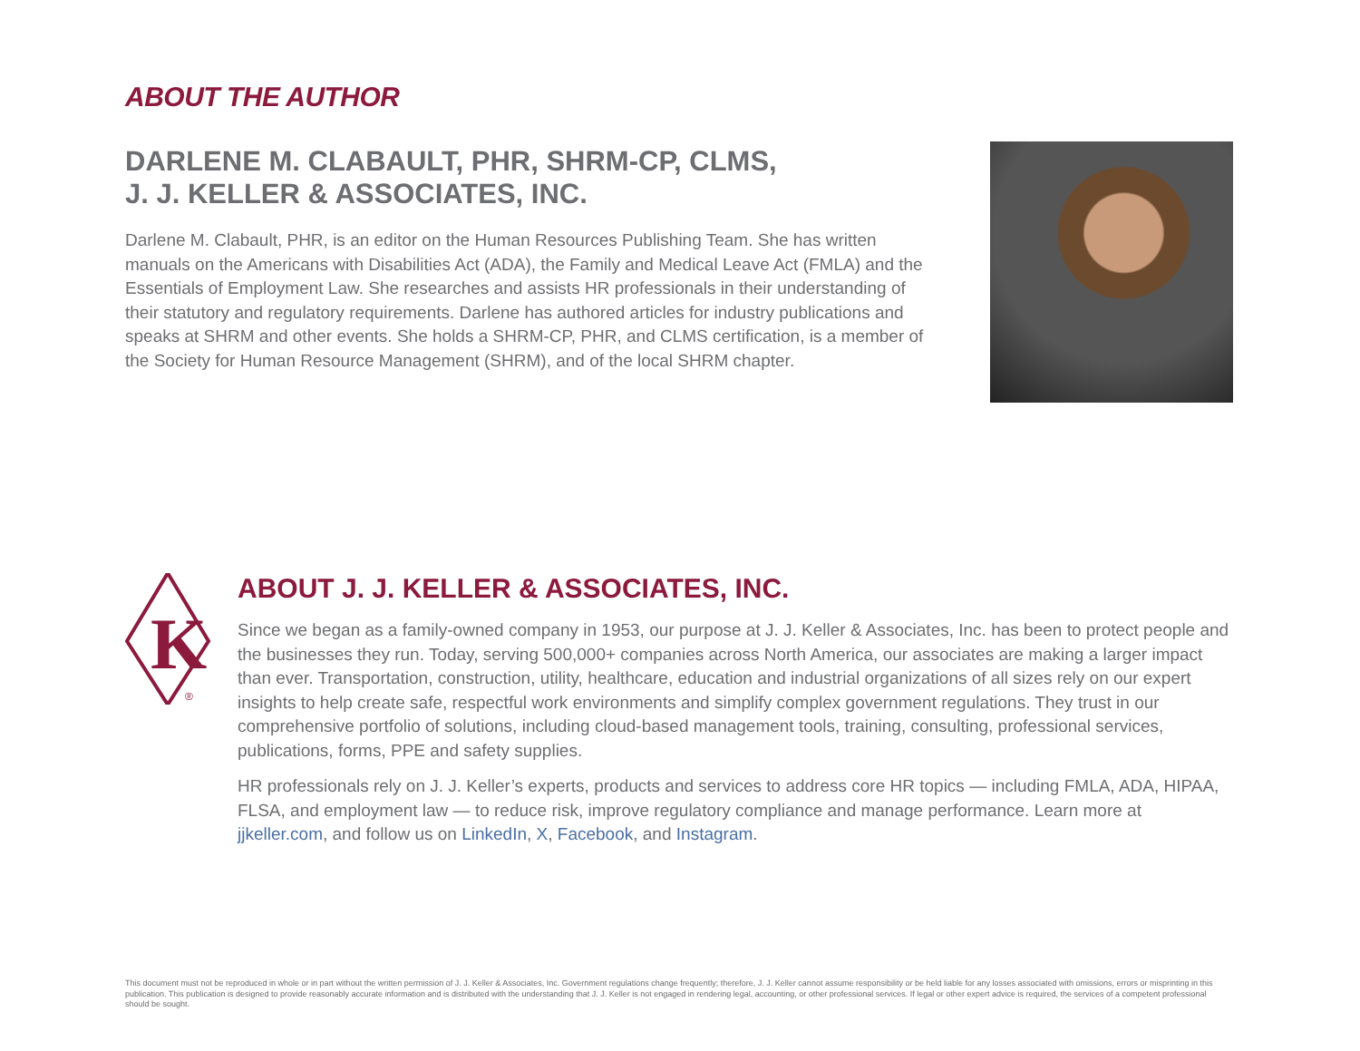ABOUT THE AUTHOR
DARLENE M. CLABAULT, PHR, SHRM-CP, CLMS,
J. J. KELLER & ASSOCIATES, INC.
Darlene M. Clabault, PHR, is an editor on the Human Resources Publishing Team. She has written manuals on the Americans with Disabilities Act (ADA), the Family and Medical Leave Act (FMLA) and the Essentials of Employment Law. She researches and assists HR professionals in their understanding of their statutory and regulatory requirements. Darlene has authored articles for industry publications and speaks at SHRM and other events. She holds a SHRM-CP, PHR, and CLMS certification, is a member of the Society for Human Resource Management (SHRM), and of the local SHRM chapter.
K
®
ABOUT J. J. KELLER & ASSOCIATES, INC.
Since we began as a family-owned company in 1953, our purpose at J. J. Keller & Associates, Inc. has been to protect people and the businesses they run. Today, serving 500,000+ companies across North America, our associates are making a larger impact than ever. Transportation, construction, utility, healthcare, education and industrial organizations of all sizes rely on our expert insights to help create safe, respectful work environments and simplify complex government regulations. They trust in our comprehensive portfolio of solutions, including cloud-based management tools, training, consulting, professional services, publications, forms, PPE and safety supplies.
HR professionals rely on J. J. Keller’s experts, products and services to address core HR topics — including FMLA, ADA, HIPAA, FLSA, and employment law — to reduce risk, improve regulatory compliance and manage performance. Learn more at jjkeller.com, and follow us on LinkedIn, X, Facebook, and Instagram.
This document must not be reproduced in whole or in part without the written permission of J. J. Keller & Associates, Inc. Government regulations change frequently; therefore, J. J. Keller cannot assume responsibility or be held liable for any losses associated with omissions, errors or misprinting in this publication. This publication is designed to provide reasonably accurate information and is distributed with the understanding that J. J. Keller is not engaged in rendering legal, accounting, or other professional services. If legal or other expert advice is required, the services of a competent professional should be sought.